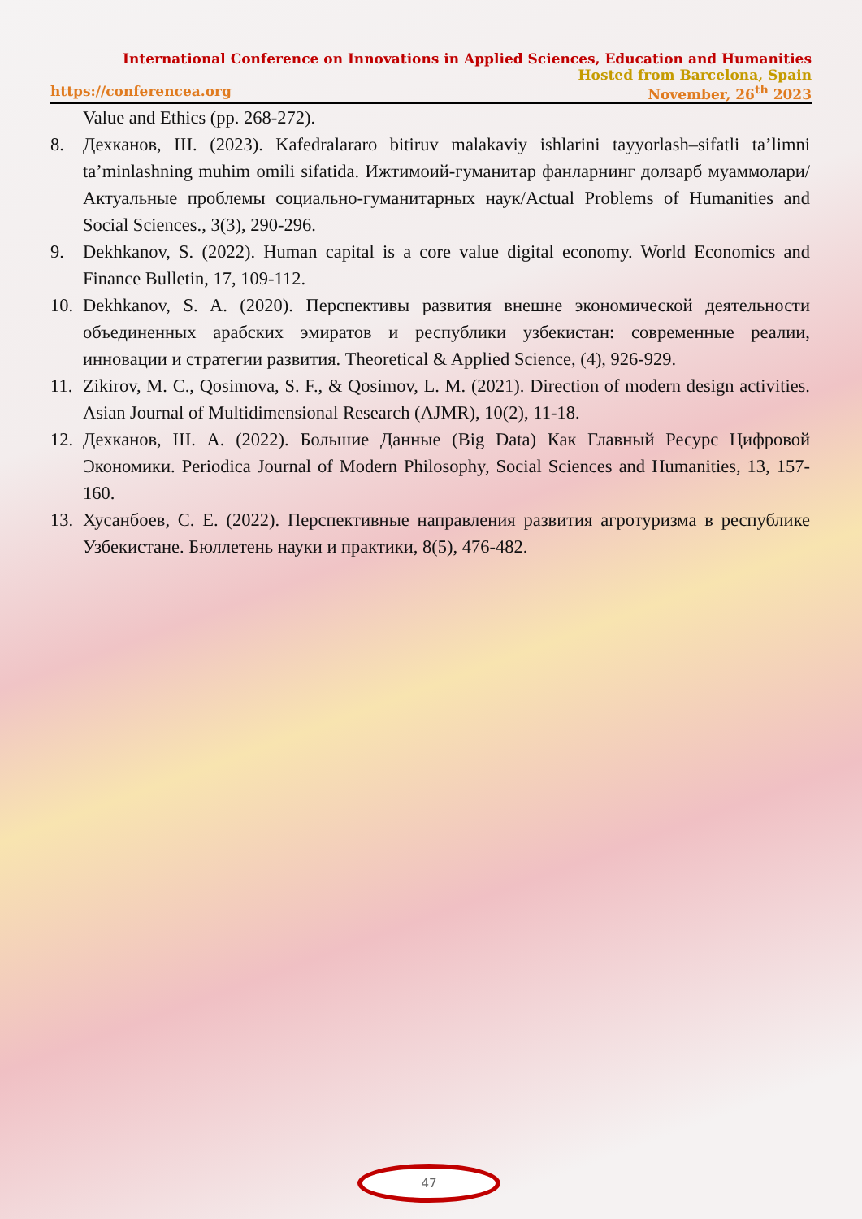International Conference on Innovations in Applied Sciences, Education and Humanities
Hosted from Barcelona, Spain
https://conferencea.org November, 26<sup>th</sup> 2023
Value and Ethics (pp. 268-272).
8. Дехканов, Ш. (2023). Kafedralararo bitiruv malakaviy ishlarini tayyorlash–sifatli ta’limni ta’minlashning muhim omili sifatida. Ижтимоий-гуманитар фанларнинг долзарб муаммолари/Актуальные проблемы социально-гуманитарных наук/Actual Problems of Humanities and Social Sciences., 3(3), 290-296.
9. Dekhkanov, S. (2022). Human capital is a core value digital economy. World Economics and Finance Bulletin, 17, 109-112.
10. Dekhkanov, S. A. (2020). Перспективы развития внешне экономической деятельности объединенных арабских эмиратов и республики узбекистан: современные реалии, инновации и стратегии развития. Theoretical & Applied Science, (4), 926-929.
11. Zikirov, M. C., Qosimova, S. F., & Qosimov, L. M. (2021). Direction of modern design activities. Asian Journal of Multidimensional Research (AJMR), 10(2), 11-18.
12. Дехканов, Ш. А. (2022). Большие Данные (Big Data) Как Главный Ресурс Цифровой Экономики. Periodica Journal of Modern Philosophy, Social Sciences and Humanities, 13, 157-160.
13. Хусанбоев, С. Е. (2022). Перспективные направления развития агротуризма в республике Узбекистане. Бюллетень науки и практики, 8(5), 476-482.
47